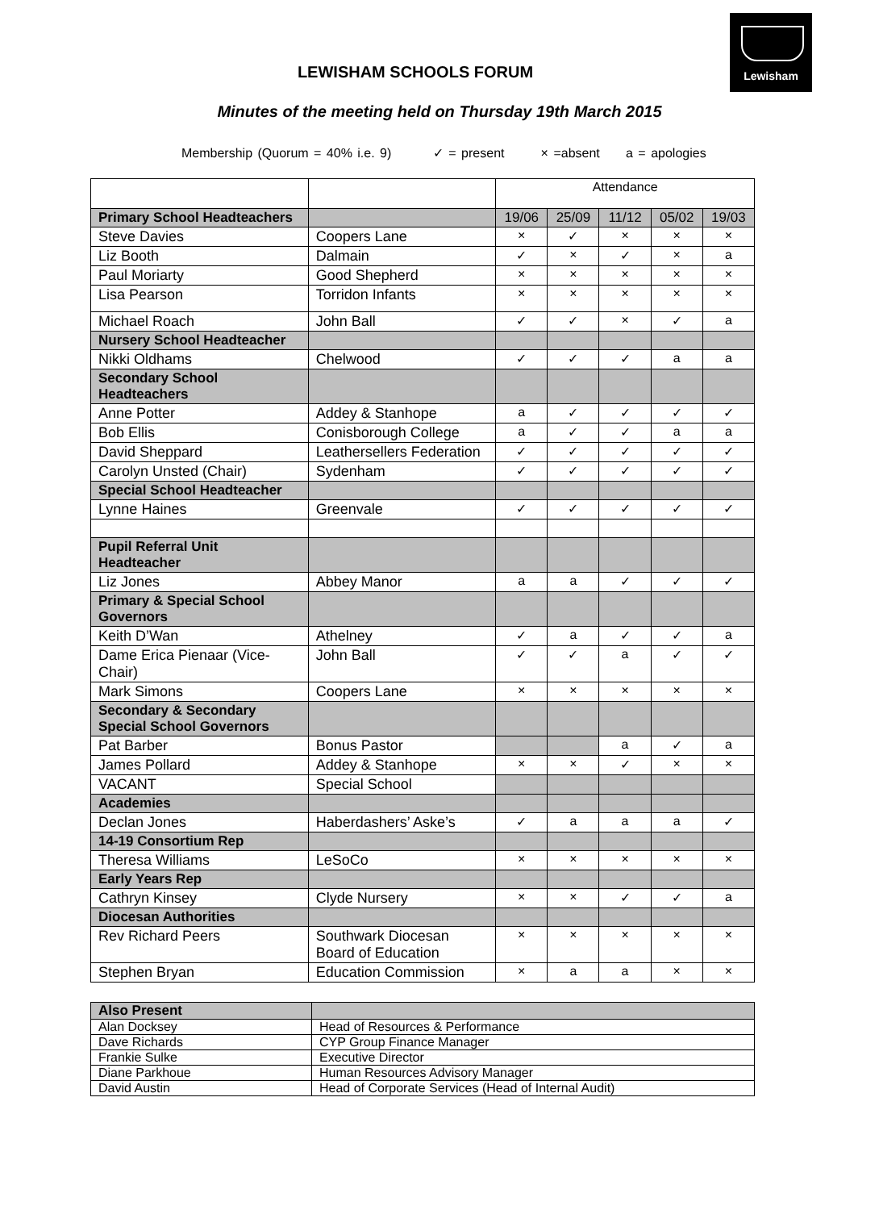Lewisham
LEWISHAM SCHOOLS FORUM
Minutes of the meeting held on Thursday 19th March 2015
Membership (Quorum = 40% i.e. 9) ✓ = present × =absent a = apologies
| | | Attendance | | | | |
| Primary School Headteachers | | 19/06 | 25/09 | 11/12 | 05/02 | 19/03 |
| Steve Davies | Coopers Lane | × | ✓ | × | × | × |
| Liz Booth | Dalmain | ✓ | × | ✓ | × | a |
| Paul Moriarty | Good Shepherd | × | × | × | × | × |
| Lisa Pearson | Torridon Infants | × | × | × | × | × |
| Michael Roach | John Ball | ✓ | ✓ | × | ✓ | a |
| Nursery School Headteacher | | | | | | |
| Nikki Oldhams | Chelwood | ✓ | ✓ | ✓ | a | a |
| Secondary School Headteachers | | | | | | |
| Anne Potter | Addey & Stanhope | a | ✓ | ✓ | ✓ | ✓ |
| Bob Ellis | Conisborough College | a | ✓ | ✓ | a | a |
| David Sheppard | Leathersellers Federation | ✓ | ✓ | ✓ | ✓ | ✓ |
| Carolyn Unsted (Chair) | Sydenham | ✓ | ✓ | ✓ | ✓ | ✓ |
| Special School Headteacher | | | | | | |
| Lynne Haines | Greenvale | ✓ | ✓ | ✓ | ✓ | ✓ |
| Pupil Referral Unit Headteacher | | | | | | |
| Liz Jones | Abbey Manor | a | a | ✓ | ✓ | ✓ |
| Primary & Special School Governors | | | | | | |
| Keith D’Wan | Athelney | ✓ | a | ✓ | ✓ | a |
| Dame Erica Pienaar (Vice-Chair) | John Ball | ✓ | ✓ | a | ✓ | ✓ |
| Mark Simons | Coopers Lane | × | × | × | × | × |
| Secondary & Secondary Special School Governors | | | | | | |
| Pat Barber | Bonus Pastor | | | a | ✓ | a |
| James Pollard | Addey & Stanhope | × | × | ✓ | × | × |
| VACANT | Special School | | | | | |
| Academies | | | | | | |
| Declan Jones | Haberdashers’ Aske’s | ✓ | a | a | a | ✓ |
| 14-19 Consortium Rep | | | | | | |
| Theresa Williams | LeSoCo | × | × | × | × | × |
| Early Years Rep | | | | | | |
| Cathryn Kinsey | Clyde Nursery | × | × | ✓ | ✓ | a |
| Diocesan Authorities | | | | | | |
| Rev Richard Peers | Southwark Diocesan Board of Education | × | × | × | × | × |
| Stephen Bryan | Education Commission | × | a | a | × | × |
| Also Present | |
| Alan Docksey | Head of Resources & Performance |
| Dave Richards | CYP Group Finance Manager |
| Frankie Sulke | Executive Director |
| Diane Parkhoue | Human Resources Advisory Manager |
| David Austin | Head of Corporate Services (Head of Internal Audit) |